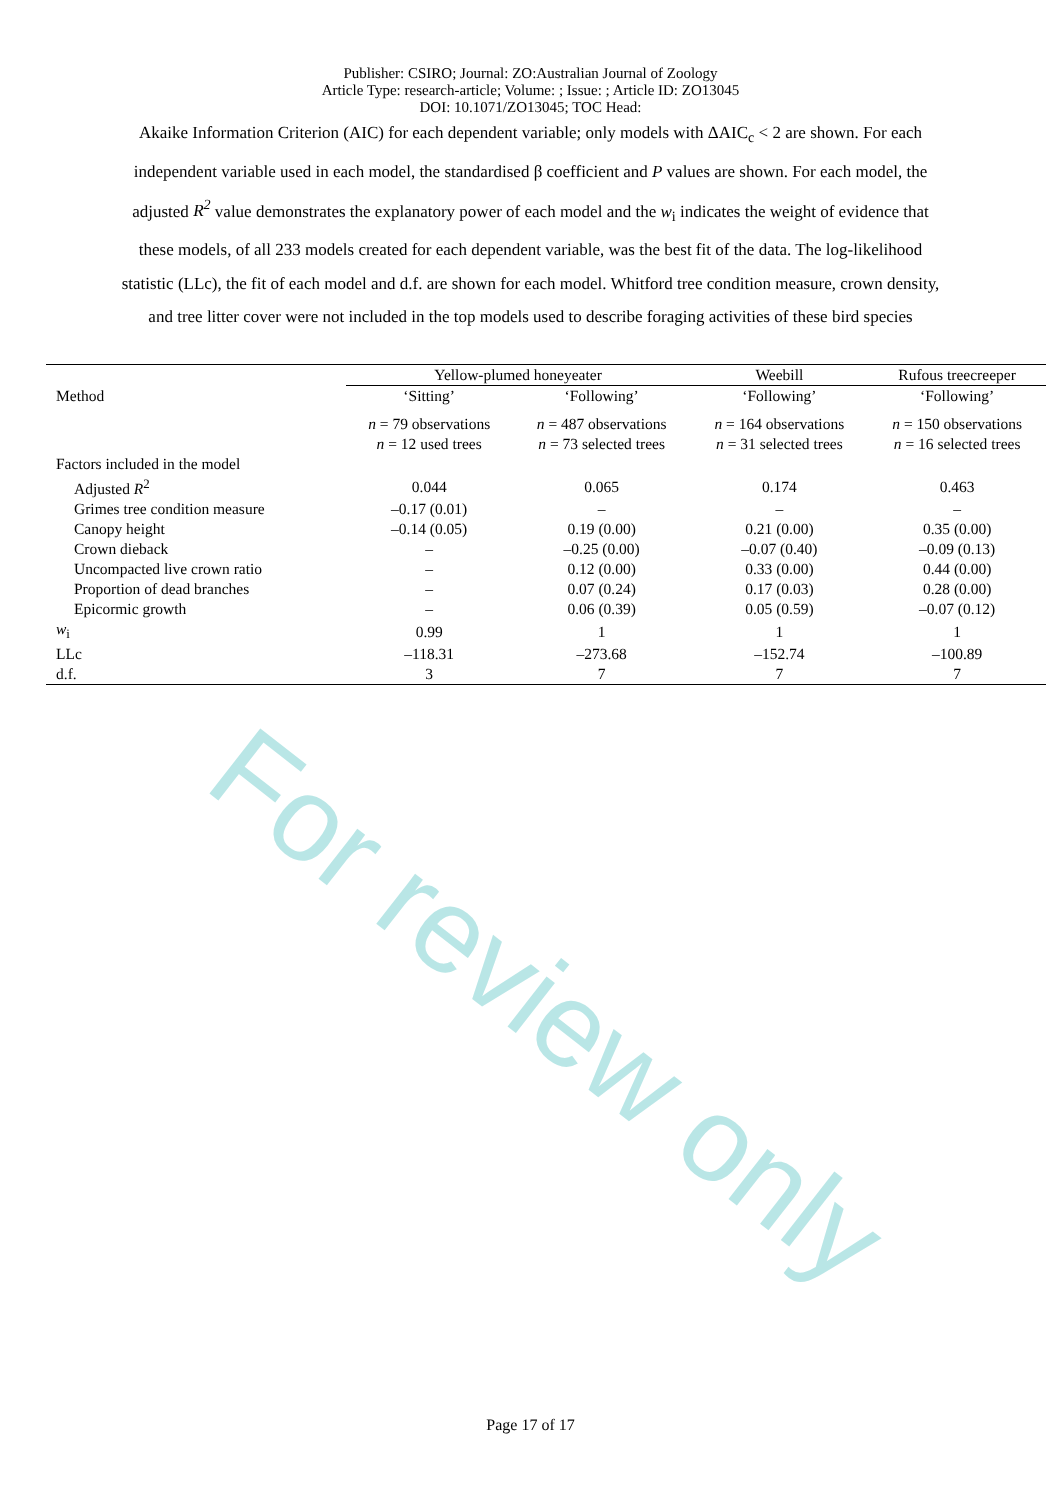Publisher: CSIRO; Journal: ZO:Australian Journal of Zoology
Article Type: research-article; Volume: ; Issue: ; Article ID: ZO13045
DOI: 10.1071/ZO13045; TOC Head:
Akaike Information Criterion (AIC) for each dependent variable; only models with ΔAIC<sub>c</sub> < 2 are shown. For each independent variable used in each model, the standardised β coefficient and P values are shown. For each model, the adjusted R<sup>2</sup> value demonstrates the explanatory power of each model and the w<sub>i</sub> indicates the weight of evidence that these models, of all 233 models created for each dependent variable, was the best fit of the data. The log-likelihood statistic (LLc), the fit of each model and d.f. are shown for each model. Whitford tree condition measure, crown density, and tree litter cover were not included in the top models used to describe foraging activities of these bird species
| | Yellow-plumed honeyeater | | Weebill | Rufous treecreeper |
| --- | --- | --- | --- | --- |
| Method | ‘Sitting’ | ‘Following’ | ‘Following’ | ‘Following’ |
| | n = 79 observations n = 12 used trees | n = 487 observations n = 73 selected trees | n = 164 observations n = 31 selected trees | n = 150 observations n = 16 selected trees |
| Factors included in the model | | | | |
| Adjusted R<sup>2</sup> | 0.044 | 0.065 | 0.174 | 0.463 |
| Grimes tree condition measure | –0.17 (0.01) | – | – | – |
| Canopy height | –0.14 (0.05) | 0.19 (0.00) | 0.21 (0.00) | 0.35 (0.00) |
| Crown dieback | – | –0.25 (0.00) | –0.07 (0.40) | –0.09 (0.13) |
| Uncompacted live crown ratio | – | 0.12 (0.00) | 0.33 (0.00) | 0.44 (0.00) |
| Proportion of dead branches | – | 0.07 (0.24) | 0.17 (0.03) | 0.28 (0.00) |
| Epicormic growth | – | 0.06 (0.39) | 0.05 (0.59) | –0.07 (0.12) |
| w<sub>i</sub> | 0.99 | 1 | 1 | 1 |
| LLc | –118.31 | –273.68 | –152.74 | –100.89 |
| d.f. | 3 | 7 | 7 | 7 |
For review only
Page 17 of 17